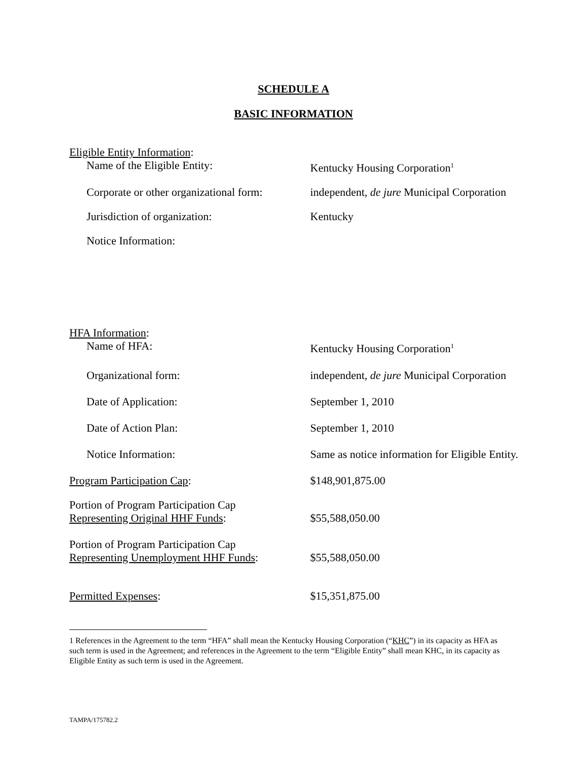SCHEDULE A
BASIC INFORMATION
Eligible Entity Information:
Name of the Eligible Entity: Kentucky Housing Corporation<sup>1</sup>
Corporate or other organizational form:
independent, de jure Municipal Corporation
Jurisdiction of organization: Kentucky
Notice Information:
HFA Information:
Name of HFA: Kentucky Housing Corporation<sup>1</sup>
Organizational form: independent, de jure Municipal Corporation
Date of Application: September 1, 2010
Date of Action Plan: September 1, 2010
Notice Information: Same as notice information for Eligible Entity.
Program Participation Cap: $148,901,875.00
Portion of Program Participation Cap
Representing Original HHF Funds:
$55,588,050.00
Portion of Program Participation Cap
Representing Unemployment HHF Funds:
$55,588,050.00
Permitted Expenses: $15,351,875.00
1 References in the Agreement to the term “HFA” shall mean the Kentucky Housing Corporation (“KHC”) in its capacity as HFA as such term is used in the Agreement; and references in the Agreement to the term “Eligible Entity” shall mean KHC, in its capacity as Eligible Entity as such term is used in the Agreement.
TAMPA/175782.2